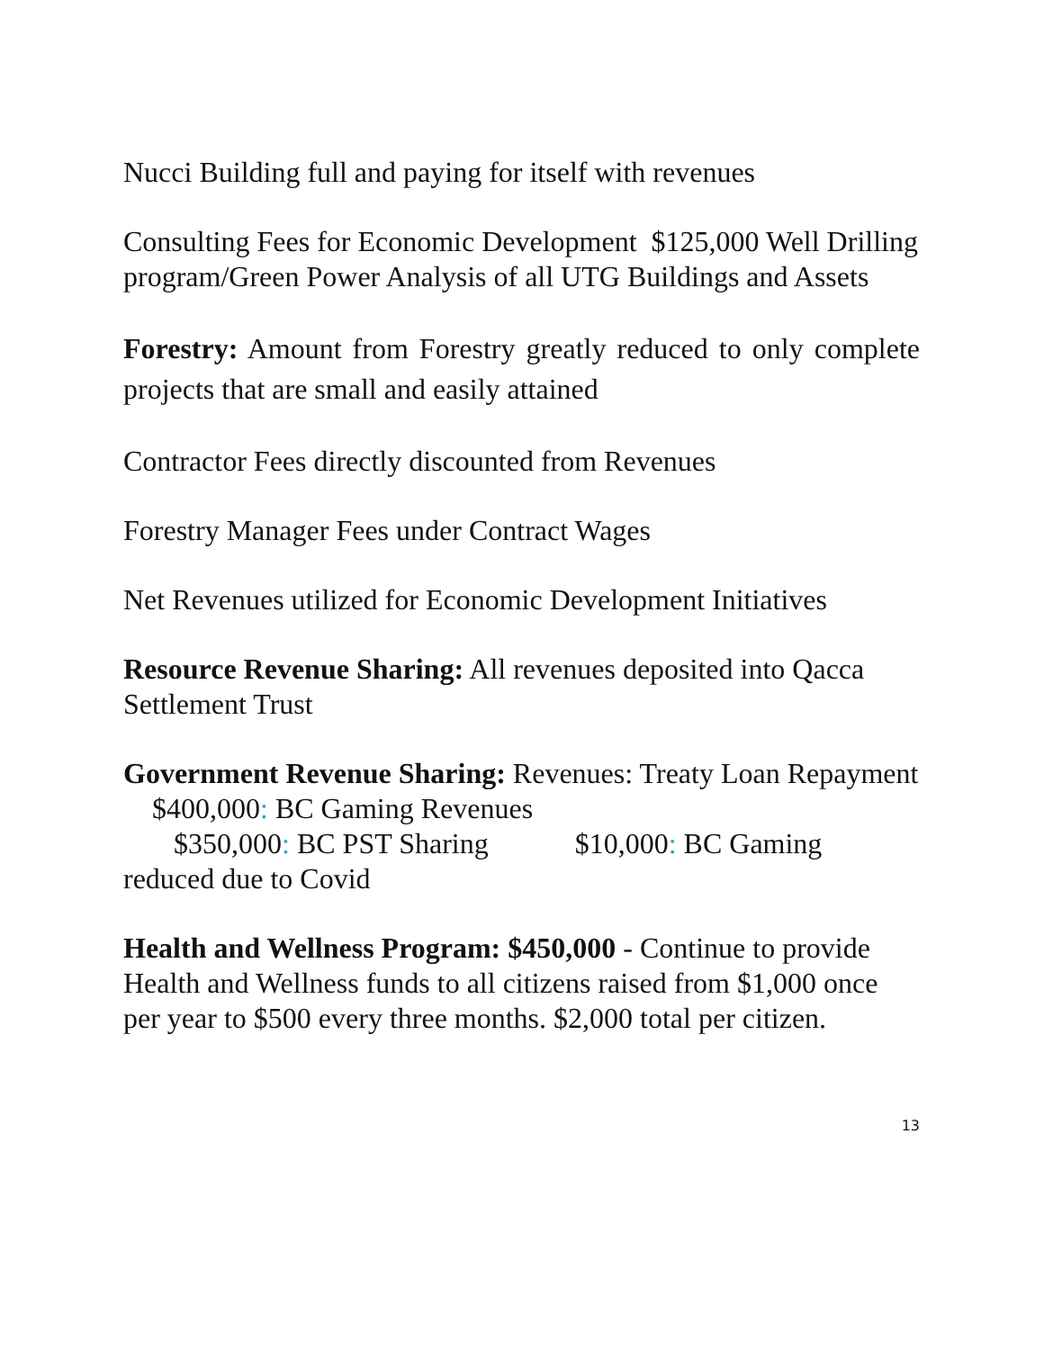Nucci Building full and paying for itself with revenues
Consulting Fees for Economic Development $125,000 Well Drilling program/Green Power Analysis of all UTG Buildings and Assets
Forestry: Amount from Forestry greatly reduced to only complete projects that are small and easily attained
Contractor Fees directly discounted from Revenues
Forestry Manager Fees under Contract Wages
Net Revenues utilized for Economic Development Initiatives
Resource Revenue Sharing: All revenues deposited into Qacca Settlement Trust
Government Revenue Sharing: Revenues: Treaty Loan Repayment $400,000: BC Gaming Revenues
$350,000: BC PST Sharing $10,000: BC Gaming reduced due to Covid
Health and Wellness Program: $450,000 - Continue to provide Health and Wellness funds to all citizens raised from $1,000 once per year to $500 every three months. $2,000 total per citizen.
13